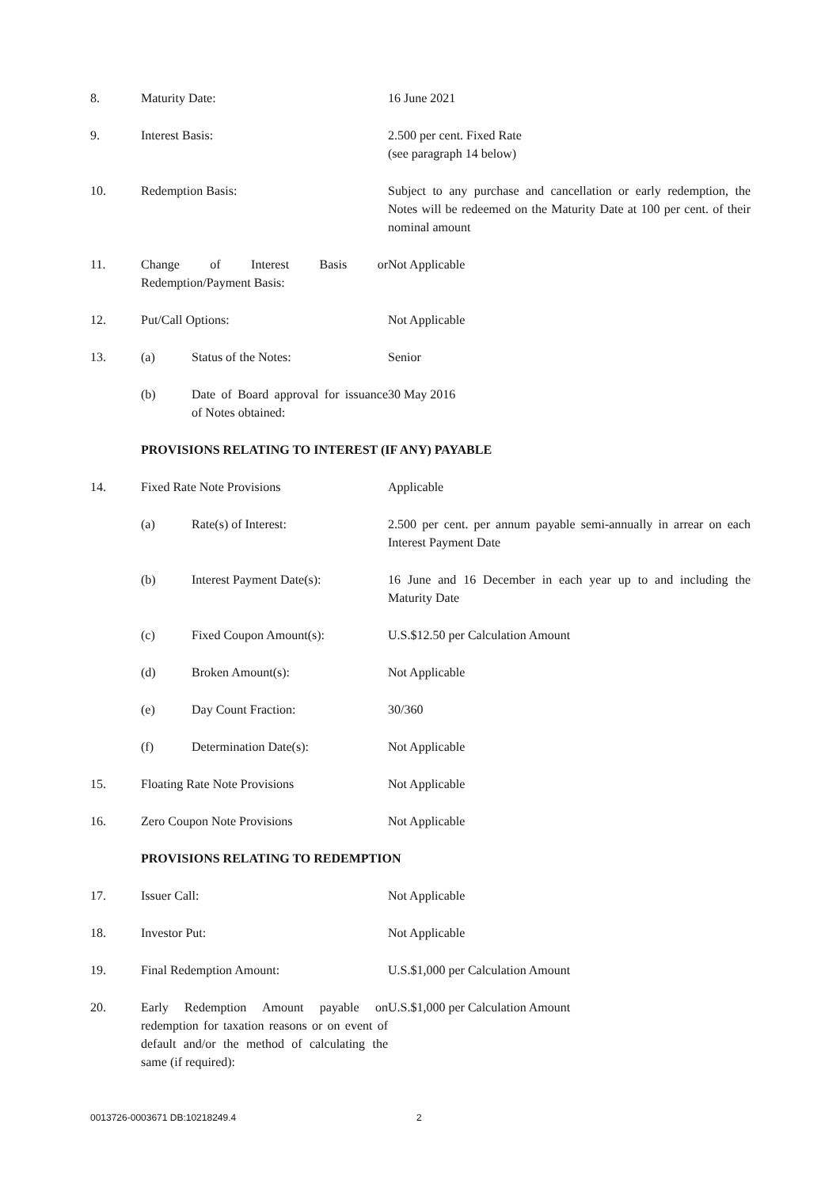| 8. | Maturity Date: | | 16 June 2021 |
| 9. | Interest Basis: | | 2.500 per cent. Fixed Rate (see paragraph 14 below) |
| 10. | Redemption Basis: | | Subject to any purchase and cancellation or early redemption, the Notes will be redeemed on the Maturity Date at 100 per cent. of their nominal amount |
| 11. | Change of Interest Basis or Redemption/Payment Basis: | | Not Applicable |
| 12. | Put/Call Options: | | Not Applicable |
| 13. | (a) | Status of the Notes: | Senior |
| | (b) | Date of Board approval for issuance of Notes obtained: | 30 May 2016 |
| | PROVISIONS RELATING TO INTEREST (IF ANY) PAYABLE | | |
| 14. | Fixed Rate Note Provisions | | Applicable |
| | (a) | Rate(s) of Interest: | 2.500 per cent. per annum payable semi-annually in arrear on each Interest Payment Date |
| | (b) | Interest Payment Date(s): | 16 June and 16 December in each year up to and including the Maturity Date |
| | (c) | Fixed Coupon Amount(s): | U.S.$12.50 per Calculation Amount |
| | (d) | Broken Amount(s): | Not Applicable |
| | (e) | Day Count Fraction: | 30/360 |
| | (f) | Determination Date(s): | Not Applicable |
| 15. | Floating Rate Note Provisions | | Not Applicable |
| 16. | Zero Coupon Note Provisions | | Not Applicable |
| | PROVISIONS RELATING TO REDEMPTION | | |
| 17. | Issuer Call: | | Not Applicable |
| 18. | Investor Put: | | Not Applicable |
| 19. | Final Redemption Amount: | | U.S.$1,000 per Calculation Amount |
| 20. | Early Redemption Amount payable on redemption for taxation reasons or on event of default and/or the method of calculating the same (if required): | | U.S.$1,000 per Calculation Amount |
0013726-0003671 DB:10218249.4 2